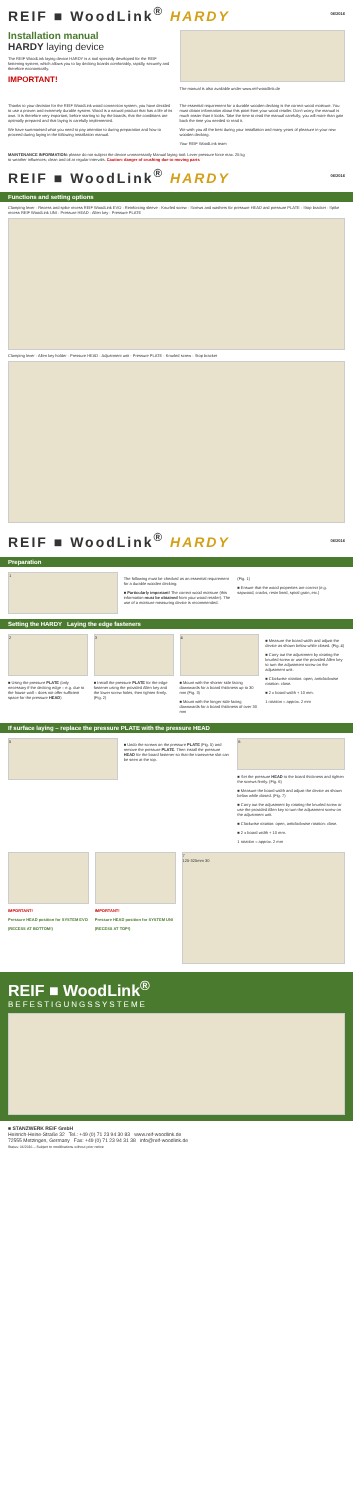REIF ■ WoodLink<sup>®</sup> HARDY 06/2016
Installation manual
HARDY laying device
The REIF WoodLink laying device HARDY is a tool specially developed for the REIF fastening system, which allows you to lay decking boards comfortably, rapidly, securely and therefore economically.
IMPORTANT!
The manual is also available under www.reif-woodlink.de
Thanks to your decision for the REIF WoodLink wood connection system, you have decided to use a proven and extremely durable system. Wood is a natural product that has a life of its own. It is therefore very important, before starting to lay the boards, that the conditions are optimally prepared and that laying is carefully implemented.
We have summarised what you need to pay attention to during preparation and how to proceed during laying in the following installation manual.
The essential requirement for a durable wooden decking is the correct wood moisture. You must obtain information about this point from your wood retailer. Don't worry, the manual is much easier than it looks. Take the time to read the manual carefully; you will more than gain back the time you needed to read it.
We wish you all the best during your installation and many years of pleasure in your new wooden decking.
Your REIF WoodLink team
MAINTENANCE INFORMATION: please do not subject the device unnecessarily Manual laying tool: Lever pressure force max. 25 kg
to weather influences; clean and oil at regular intervals. Caution: danger of crushing due to moving parts
REIF ■ WoodLink<sup>®</sup> HARDY 06/2016
Functions and setting options
Clamping lever · Recess and spike recess REIF WoodLink EVO · Reinforcing sleeve · Knurled screw · Screws and washers for pressure HEAD and pressure PLATE · Stop bracket · Spike recess REIF WoodLink UNI · Pressure HEAD · Allen key · Pressure PLATE
Clamping lever · Allen key holder · Pressure HEAD · Adjustment unit · Pressure PLATE · Knurled screw · Stop bracket
REIF ■ WoodLink<sup>®</sup> HARDY 06/2016
Preparation
1
The following must be checked as an essential requirement for a durable wooden decking:
■ Particularly important! The correct wood moisture (this information must be obtained from your wood retailer). The use of a moisture measuring device is recommended.
(Fig. 1)
■ Ensure that the wood properties are correct (e.g. sapwood, cracks, resin lined, spiral grain, etc.)
Setting the HARDY Laying the edge fasteners
2
■ Using the pressure PLATE (only necessary if the decking edge – e.g. due to the house wall – does not offer sufficient space for the pressure HEAD)
3
■ Install the pressure PLATE for the edge fastener using the provided Allen key and the lower screw holes, then tighten firmly. (Fig. 2)
4
■ Mount with the shorter side facing downwards for a board thickness up to 30 mm (Fig. 3)
■ Mount with the longer side facing downwards for a board thickness of over 30 mm
■ Measure the board width and adjust the device as shown below while closed. (Fig. 4)
■ Carry out the adjustment by rotating the knurled screw or use the provided Allen key to turn the adjustment screw on the adjustment unit.
■ Clockwise rotation: open, anticlockwise rotation: close.
■ 2 x board width + 10 mm.
1 rotation = approx. 2 mm
If surface laying – replace the pressure PLATE with the pressure HEAD
5
■ Undo the screws on the pressure PLATE (Fig. 5) and remove the pressure PLATE. Then install the pressure HEAD for the board fastener so that the transverse slot can be seen at the top.
6
■ Set the pressure HEAD to the board thickness and tighten the screws firmly. (Fig. 6)
■ Measure the board width and adjust the device as shown below while closed. (Fig. 7)
■ Carry out the adjustment by rotating the knurled screw or use the provided Allen key to turn the adjustment screw on the adjustment unit.
■ Clockwise rotation: open, anticlockwise rotation: close.
■ 2 x board width + 10 mm.
1 rotation = approx. 2 mm
IMPORTANT!
Pressure HEAD position for SYSTEM EVO
(RECESS AT BOTTOM!)
IMPORTANT!
Pressure HEAD position for SYSTEM UNI
(RECESS AT TOP!)
7
125-325mm 30
REIF ■ WoodLink<sup>®</sup>
BEFESTIGUNGSSYSTEME
■ STANZWERK REIF GmbH
Heinrich-Heine-Straße 32 Tel.: +49 (0) 71 23 94 30 83 www.reif-woodlink.de
72555 Metzingen, Germany Fax: +49 (0) 71 23 94 31 38 info@reif-woodlink.de
Status: 06/2016 – Subject to modifications without prior notice